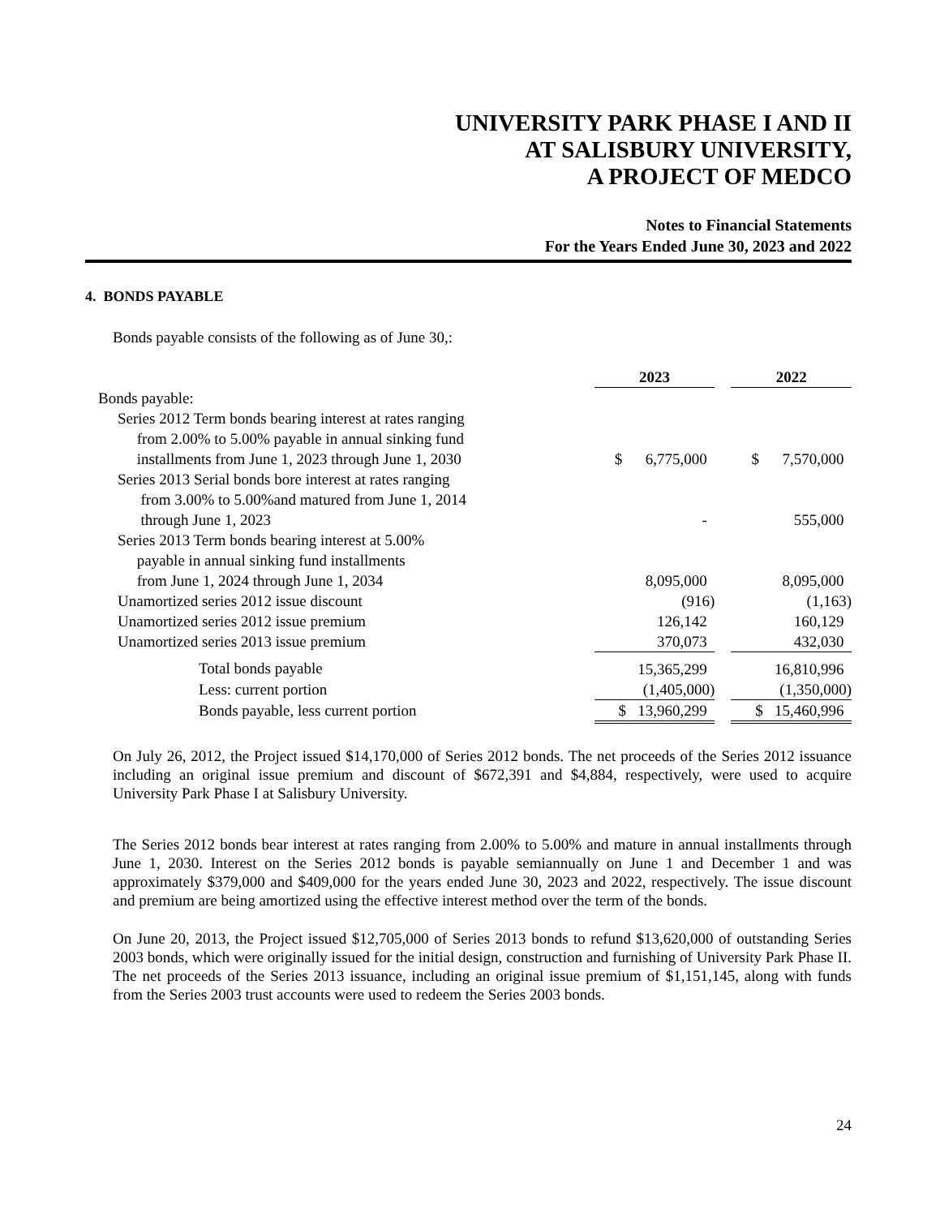UNIVERSITY PARK PHASE I AND II
AT SALISBURY UNIVERSITY,
A PROJECT OF MEDCO
Notes to Financial Statements
For the Years Ended June 30, 2023 and 2022
4. BONDS PAYABLE
Bonds payable consists of the following as of June 30,:
| | 2023 | | 2022 |
| --- | --- | --- | --- |
| Bonds payable: | | | |
| Series 2012 Term bonds bearing interest at rates ranging from 2.00% to 5.00% payable in annual sinking fund installments from June 1, 2023 through June 1, 2030 | $ 6,775,000 | | $ 7,570,000 |
| Series 2013 Serial bonds bore interest at rates ranging from 3.00% to 5.00%and matured from June 1, 2014 through June 1, 2023 | - | | 555,000 |
| Series 2013 Term bonds bearing interest at 5.00% payable in annual sinking fund installments from June 1, 2024 through June 1, 2034 | 8,095,000 | | 8,095,000 |
| Unamortized series 2012 issue discount | (916) | | (1,163) |
| Unamortized series 2012 issue premium | 126,142 | | 160,129 |
| Unamortized series 2013 issue premium | 370,073 | | 432,030 |
| Total bonds payable | 15,365,299 | | 16,810,996 |
| Less: current portion | (1,405,000) | | (1,350,000) |
| Bonds payable, less current portion | $ 13,960,299 | | $ 15,460,996 |
On July 26, 2012, the Project issued $14,170,000 of Series 2012 bonds. The net proceeds of the Series 2012 issuance including an original issue premium and discount of $672,391 and $4,884, respectively, were used to acquire University Park Phase I at Salisbury University.
The Series 2012 bonds bear interest at rates ranging from 2.00% to 5.00% and mature in annual installments through June 1, 2030. Interest on the Series 2012 bonds is payable semiannually on June 1 and December 1 and was approximately $379,000 and $409,000 for the years ended June 30, 2023 and 2022, respectively. The issue discount and premium are being amortized using the effective interest method over the term of the bonds.
On June 20, 2013, the Project issued $12,705,000 of Series 2013 bonds to refund $13,620,000 of outstanding Series 2003 bonds, which were originally issued for the initial design, construction and furnishing of University Park Phase II. The net proceeds of the Series 2013 issuance, including an original issue premium of $1,151,145, along with funds from the Series 2003 trust accounts were used to redeem the Series 2003 bonds.
24